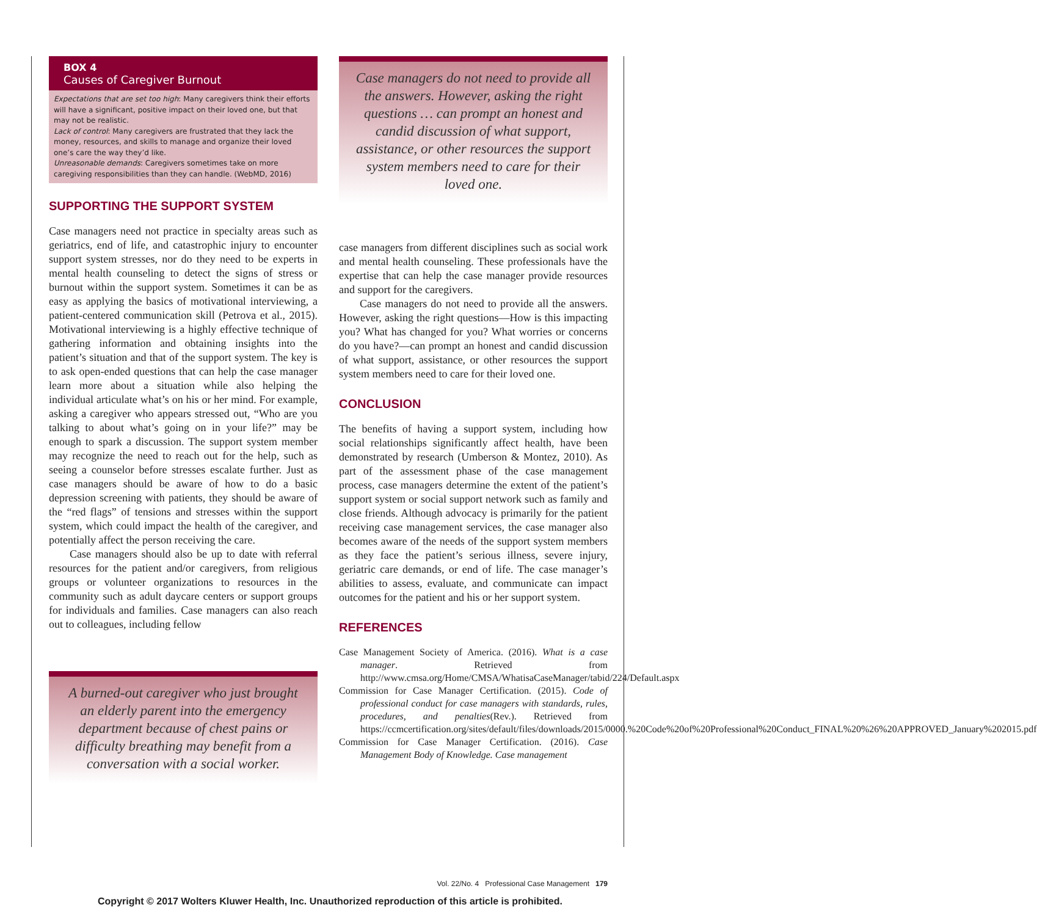BOX 4
Causes of Caregiver Burnout
Expectations that are set too high: Many caregivers think their efforts will have a significant, positive impact on their loved one, but that may not be realistic.
Lack of control: Many caregivers are frustrated that they lack the money, resources, and skills to manage and organize their loved one’s care the way they’d like.
Unreasonable demands: Caregivers sometimes take on more caregiving responsibilities than they can handle. (WebMD, 2016)
SUPPORTING THE SUPPORT SYSTEM
Case managers need not practice in specialty areas such as geriatrics, end of life, and catastrophic injury to encounter support system stresses, nor do they need to be experts in mental health counseling to detect the signs of stress or burnout within the support system. Sometimes it can be as easy as applying the basics of motivational interviewing, a patient-centered communication skill (Petrova et al., 2015). Motivational interviewing is a highly effective technique of gathering information and obtaining insights into the patient’s situation and that of the support system. The key is to ask open-ended questions that can help the case manager learn more about a situation while also helping the individual articulate what’s on his or her mind. For example, asking a caregiver who appears stressed out, “Who are you talking to about what’s going on in your life?” may be enough to spark a discussion. The support system member may recognize the need to reach out for the help, such as seeing a counselor before stresses escalate further. Just as case managers should be aware of how to do a basic depression screening with patients, they should be aware of the “red flags” of tensions and stresses within the support system, which could impact the health of the caregiver, and potentially affect the person receiving the care.
Case managers should also be up to date with referral resources for the patient and/or caregivers, from religious groups or volunteer organizations to resources in the community such as adult daycare centers or support groups for individuals and families. Case managers can also reach out to colleagues, including fellow
A burned-out caregiver who just brought an elderly parent into the emergency department because of chest pains or difficulty breathing may benefit from a conversation with a social worker.
Case managers do not need to provide all the answers. However, asking the right questions … can prompt an honest and candid discussion of what support, assistance, or other resources the support system members need to care for their loved one.
case managers from different disciplines such as social work and mental health counseling. These professionals have the expertise that can help the case manager provide resources and support for the caregivers.
Case managers do not need to provide all the answers. However, asking the right questions—How is this impacting you? What has changed for you? What worries or concerns do you have?—can prompt an honest and candid discussion of what support, assistance, or other resources the support system members need to care for their loved one.
CONCLUSION
The benefits of having a support system, including how social relationships significantly affect health, have been demonstrated by research (Umberson & Montez, 2010). As part of the assessment phase of the case management process, case managers determine the extent of the patient’s support system or social support network such as family and close friends. Although advocacy is primarily for the patient receiving case management services, the case manager also becomes aware of the needs of the support system members as they face the patient’s serious illness, severe injury, geriatric care demands, or end of life. The case manager’s abilities to assess, evaluate, and communicate can impact outcomes for the patient and his or her support system.
REFERENCES
Case Management Society of America. (2016). What is a case manager. Retrieved from http://www.cmsa.org/Home/CMSA/WhatisaCaseManager/tabid/224/Default.aspx
Commission for Case Manager Certification. (2015). Code of professional conduct for case managers with standards, rules, procedures, and penalties(Rev.). Retrieved from https://ccmcertification.org/sites/default/files/downloads/2015/0000.%20Code%20of%20Professional%20Conduct_FINAL%20%26%20APPROVED_January%202015.pdf
Commission for Case Manager Certification. (2016). Case Management Body of Knowledge. Case management
Vol. 22/No. 4 Professional Case Management 179
Copyright © 2017 Wolters Kluwer Health, Inc. Unauthorized reproduction of this article is prohibited.